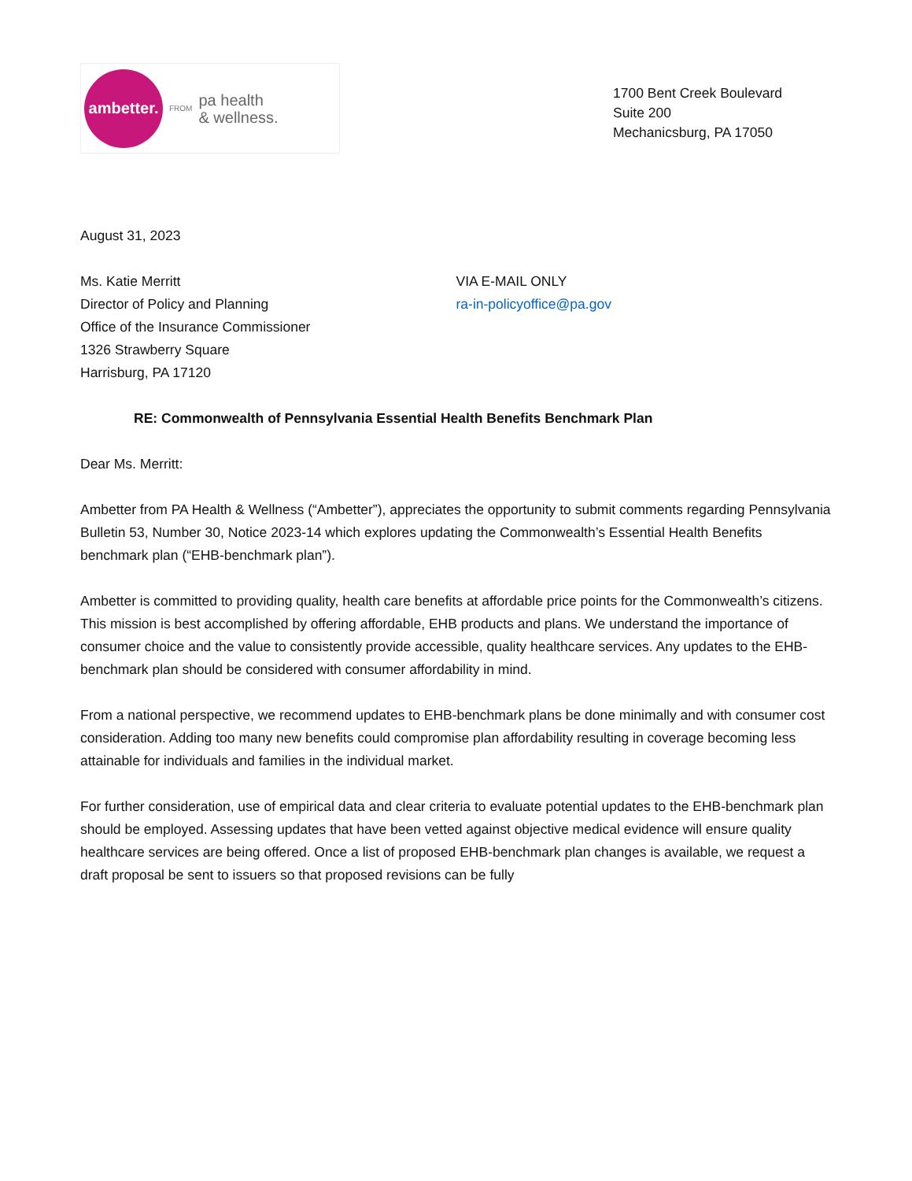ambetter.
FROM pa health
& wellness.
1700 Bent Creek Boulevard
Suite 200
Mechanicsburg, PA 17050
August 31, 2023
Ms. Katie Merritt
Director of Policy and Planning
Office of the Insurance Commissioner
1326 Strawberry Square
Harrisburg, PA 17120
VIA E-MAIL ONLY
ra-in-policyoffice@pa.gov
RE: Commonwealth of Pennsylvania Essential Health Benefits Benchmark Plan
Dear Ms. Merritt:
Ambetter from PA Health & Wellness (“Ambetter”), appreciates the opportunity to submit comments regarding Pennsylvania Bulletin 53, Number 30, Notice 2023-14 which explores updating the Commonwealth’s Essential Health Benefits benchmark plan (“EHB-benchmark plan”).
Ambetter is committed to providing quality, health care benefits at affordable price points for the Commonwealth’s citizens. This mission is best accomplished by offering affordable, EHB products and plans. We understand the importance of consumer choice and the value to consistently provide accessible, quality healthcare services. Any updates to the EHB-benchmark plan should be considered with consumer affordability in mind.
From a national perspective, we recommend updates to EHB-benchmark plans be done minimally and with consumer cost consideration. Adding too many new benefits could compromise plan affordability resulting in coverage becoming less attainable for individuals and families in the individual market.
For further consideration, use of empirical data and clear criteria to evaluate potential updates to the EHB-benchmark plan should be employed. Assessing updates that have been vetted against objective medical evidence will ensure quality healthcare services are being offered. Once a list of proposed EHB-benchmark plan changes is available, we request a draft proposal be sent to issuers so that proposed revisions can be fully